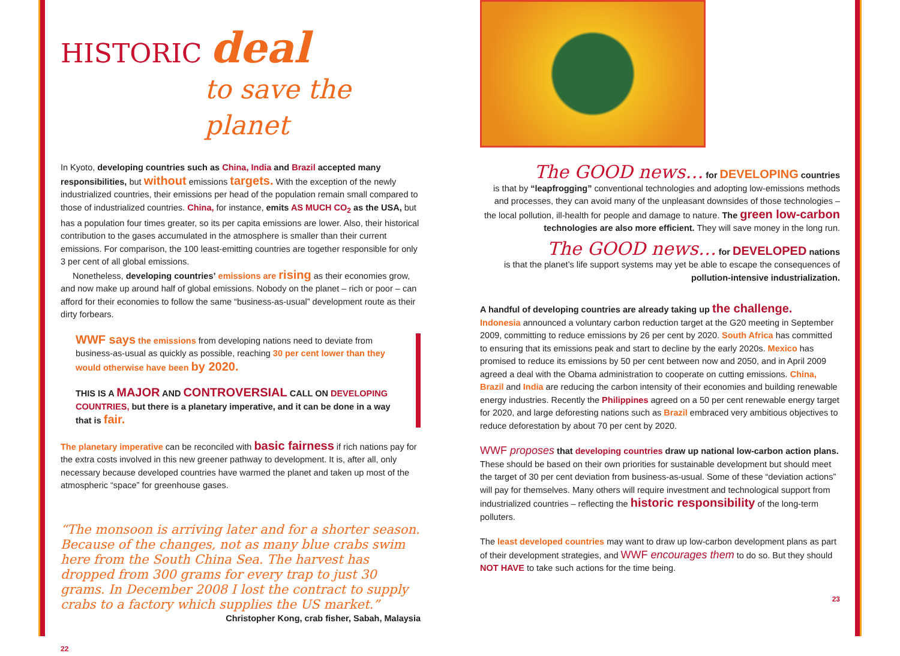HISTORIC deal
to save the planet
In Kyoto, developing countries such as China, India and Brazil accepted many responsibilities, but without emissions targets. With the exception of the newly industrialized countries, their emissions per head of the population remain small compared to those of industrialized countries. China, for instance, emits AS MUCH CO<sub>2</sub> as the USA, but has a population four times greater, so its per capita emissions are lower. Also, their historical contribution to the gases accumulated in the atmosphere is smaller than their current emissions. For comparison, the 100 least-emitting countries are together responsible for only 3 per cent of all global emissions.
Nonetheless, developing countries’ emissions are rising as their economies grow, and now make up around half of global emissions. Nobody on the planet – rich or poor – can afford for their economies to follow the same “business-as-usual” development route as their dirty forbears.
WWF says the emissions from developing nations need to deviate from business-as-usual as quickly as possible, reaching 30 per cent lower than they would otherwise have been by 2020.
THIS IS A MAJOR AND CONTROVERSIAL CALL ON DEVELOPING COUNTRIES, but there is a planetary imperative, and it can be done in a way that is fair.
The planetary imperative can be reconciled with basic fairness if rich nations pay for the extra costs involved in this new greener pathway to development. It is, after all, only necessary because developed countries have warmed the planet and taken up most of the atmospheric “space” for greenhouse gases.
“The monsoon is arriving later and for a shorter season. Because of the changes, not as many blue crabs swim here from the South China Sea. The harvest has dropped from 300 grams for every trap to just 30 grams. In December 2008 I lost the contract to supply crabs to a factory which supplies the US market.”
Christopher Kong, crab fisher, Sabah, Malaysia
22
The GOOD news… for DEVELOPING countries
is that by “leapfrogging” conventional technologies and adopting low-emissions methods and processes, they can avoid many of the unpleasant downsides of those technologies – the local pollution, ill-health for people and damage to nature. The green low-carbon technologies are also more efficient. They will save money in the long run.
The GOOD news… for DEVELOPED nations
is that the planet’s life support systems may yet be able to escape the consequences of pollution-intensive industrialization.
A handful of developing countries are already taking up the challenge.
Indonesia announced a voluntary carbon reduction target at the G20 meeting in September 2009, committing to reduce emissions by 26 per cent by 2020. South Africa has committed to ensuring that its emissions peak and start to decline by the early 2020s. Mexico has promised to reduce its emissions by 50 per cent between now and 2050, and in April 2009 agreed a deal with the Obama administration to cooperate on cutting emissions. China, Brazil and India are reducing the carbon intensity of their economies and building renewable energy industries. Recently the Philippines agreed on a 50 per cent renewable energy target for 2020, and large deforesting nations such as Brazil embraced very ambitious objectives to reduce deforestation by about 70 per cent by 2020.
WWF proposes that developing countries draw up national low-carbon action plans. These should be based on their own priorities for sustainable development but should meet the target of 30 per cent deviation from business-as-usual. Some of these “deviation actions” will pay for themselves. Many others will require investment and technological support from industrialized countries – reflecting the historic responsibility of the long-term polluters.
The least developed countries may want to draw up low-carbon development plans as part of their development strategies, and WWF encourages them to do so. But they should NOT HAVE to take such actions for the time being.
23